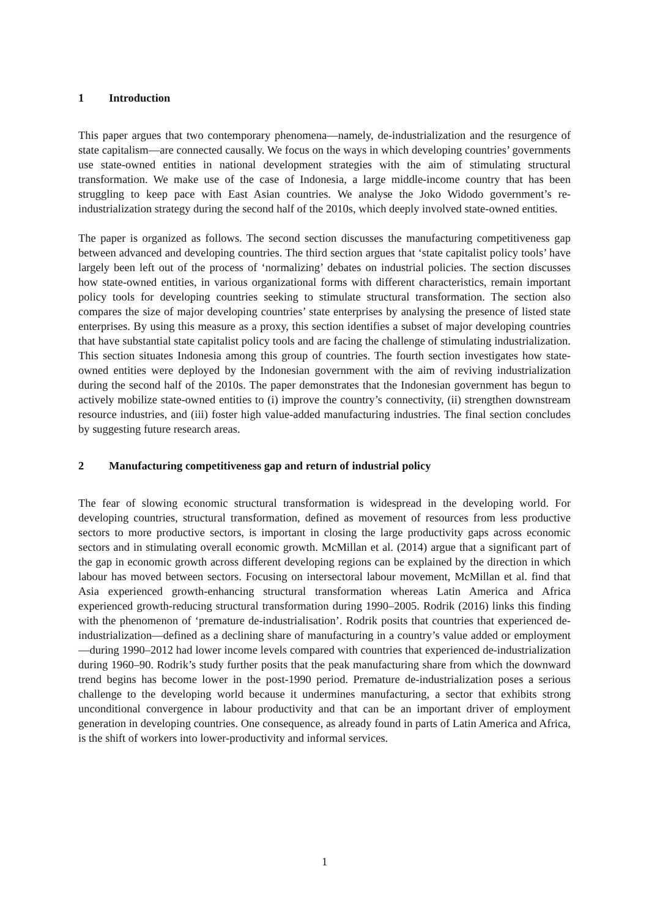1 Introduction
This paper argues that two contemporary phenomena—namely, de-industrialization and the resurgence of state capitalism—are connected causally. We focus on the ways in which developing countries’ governments use state-owned entities in national development strategies with the aim of stimulating structural transformation. We make use of the case of Indonesia, a large middle-income country that has been struggling to keep pace with East Asian countries. We analyse the Joko Widodo government’s re-industrialization strategy during the second half of the 2010s, which deeply involved state-owned entities.
The paper is organized as follows. The second section discusses the manufacturing competitiveness gap between advanced and developing countries. The third section argues that ‘state capitalist policy tools’ have largely been left out of the process of ‘normalizing’ debates on industrial policies. The section discusses how state-owned entities, in various organizational forms with different characteristics, remain important policy tools for developing countries seeking to stimulate structural transformation. The section also compares the size of major developing countries’ state enterprises by analysing the presence of listed state enterprises. By using this measure as a proxy, this section identifies a subset of major developing countries that have substantial state capitalist policy tools and are facing the challenge of stimulating industrialization. This section situates Indonesia among this group of countries. The fourth section investigates how state-owned entities were deployed by the Indonesian government with the aim of reviving industrialization during the second half of the 2010s. The paper demonstrates that the Indonesian government has begun to actively mobilize state-owned entities to (i) improve the country’s connectivity, (ii) strengthen downstream resource industries, and (iii) foster high value-added manufacturing industries. The final section concludes by suggesting future research areas.
2 Manufacturing competitiveness gap and return of industrial policy
The fear of slowing economic structural transformation is widespread in the developing world. For developing countries, structural transformation, defined as movement of resources from less productive sectors to more productive sectors, is important in closing the large productivity gaps across economic sectors and in stimulating overall economic growth. McMillan et al. (2014) argue that a significant part of the gap in economic growth across different developing regions can be explained by the direction in which labour has moved between sectors. Focusing on intersectoral labour movement, McMillan et al. find that Asia experienced growth-enhancing structural transformation whereas Latin America and Africa experienced growth-reducing structural transformation during 1990–2005. Rodrik (2016) links this finding with the phenomenon of ‘premature de-industrialisation’. Rodrik posits that countries that experienced de-industrialization—defined as a declining share of manufacturing in a country’s value added or employment—during 1990–2012 had lower income levels compared with countries that experienced de-industrialization during 1960–90. Rodrik’s study further posits that the peak manufacturing share from which the downward trend begins has become lower in the post-1990 period. Premature de-industrialization poses a serious challenge to the developing world because it undermines manufacturing, a sector that exhibits strong unconditional convergence in labour productivity and that can be an important driver of employment generation in developing countries. One consequence, as already found in parts of Latin America and Africa, is the shift of workers into lower-productivity and informal services.
1